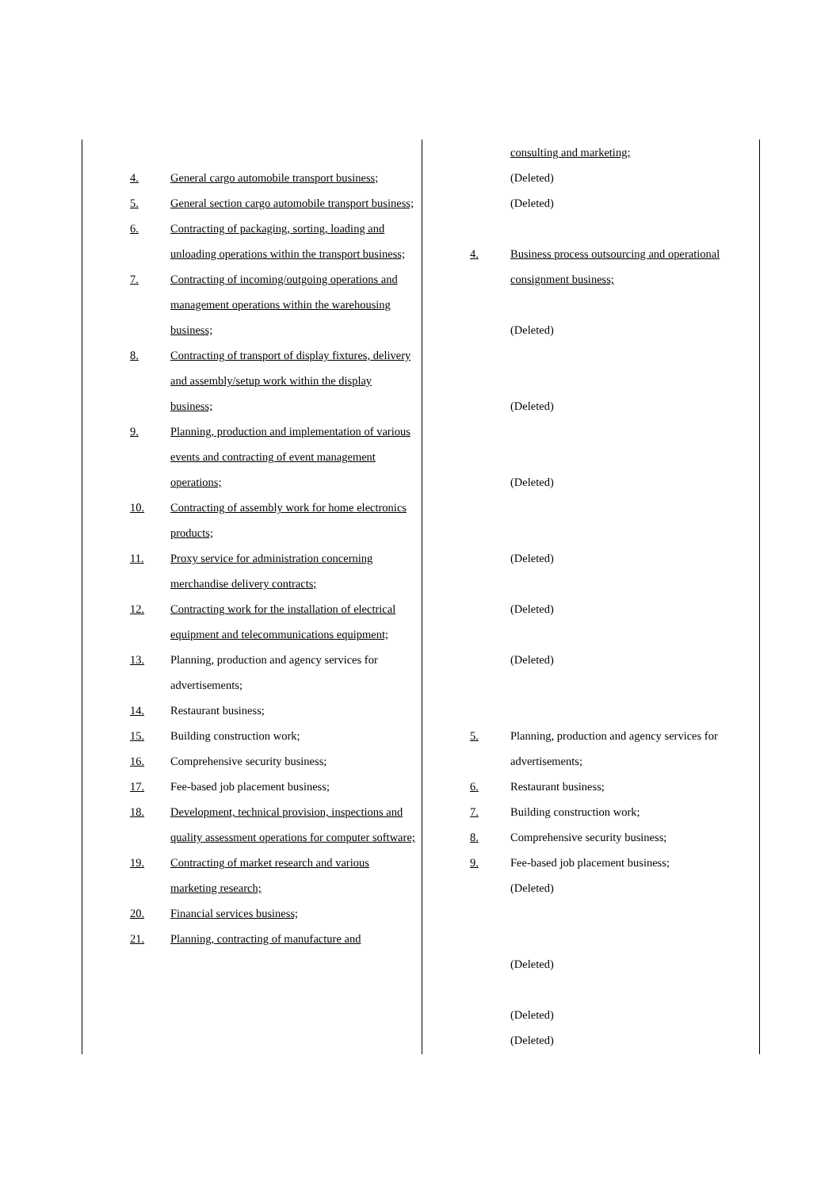| 4. General cargo automobile transport business; 5. General section cargo automobile transport business; 6. Contracting of packaging, sorting, loading and unloading operations within the transport business; 7. Contracting of incoming/outgoing operations and management operations within the warehousing business; 8. Contracting of transport of display fixtures, delivery and assembly/setup work within the display business; 9. Planning, production and implementation of various events and contracting of event management operations; 10. Contracting of assembly work for home electronics products; 11. Proxy service for administration concerning merchandise delivery contracts; 12. Contracting work for the installation of electrical equipment and telecommunications equipment; 13. Planning, production and agency services for advertisements; 14. Restaurant business; 15. Building construction work; 16. Comprehensive security business; 17. Fee-based job placement business; 18. Development, technical provision, inspections and quality assessment operations for computer software; 19. Contracting of market research and various marketing research; 20. Financial services business; 21. Planning, contracting of manufacture and | consulting and marketing; (Deleted) (Deleted) 4. Business process outsourcing and operational consignment business; (Deleted) (Deleted) (Deleted) (Deleted) (Deleted) (Deleted) 5. Planning, production and agency services for advertisements; 6. Restaurant business; 7. Building construction work; 8. Comprehensive security business; 9. Fee-based job placement business; (Deleted) (Deleted) (Deleted) (Deleted) |